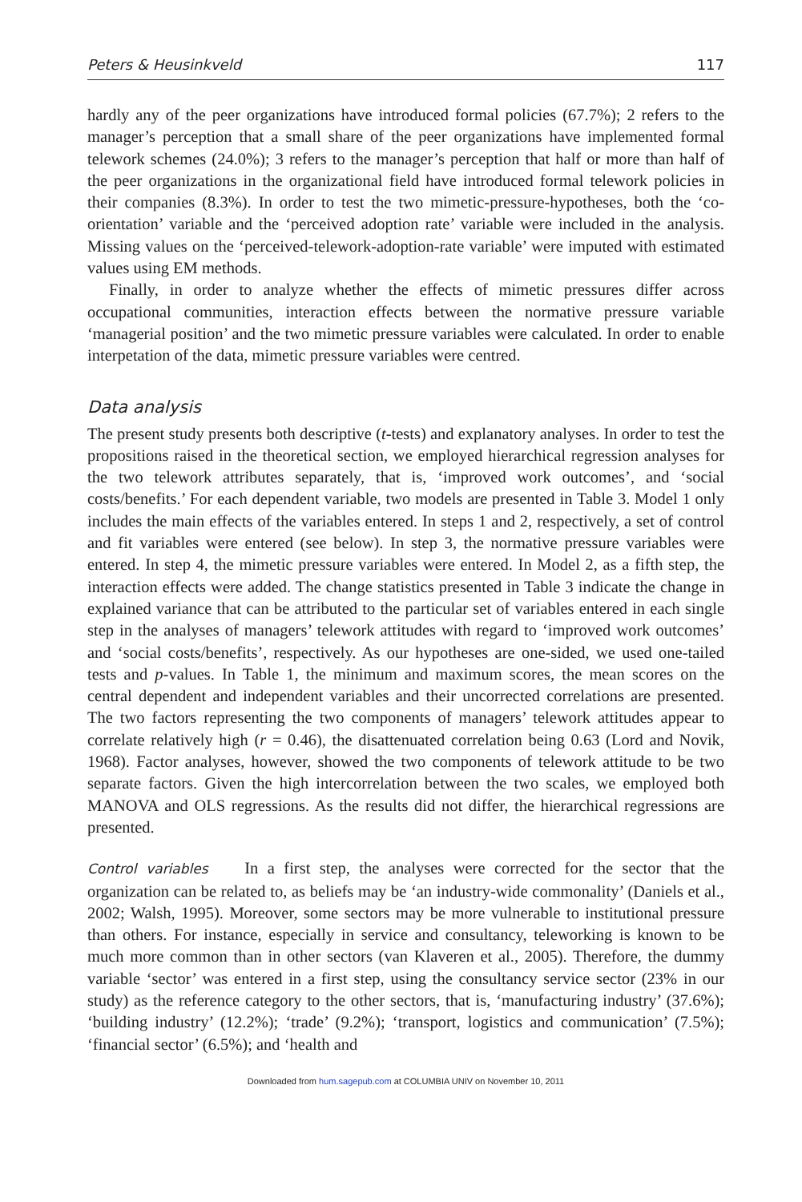Peters & Heusinkveld 117
hardly any of the peer organizations have introduced formal policies (67.7%); 2 refers to the manager’s perception that a small share of the peer organizations have implemented formal telework schemes (24.0%); 3 refers to the manager’s perception that half or more than half of the peer organizations in the organizational field have introduced formal telework policies in their companies (8.3%). In order to test the two mimetic-pressure-hypotheses, both the ‘co-orientation’ variable and the ‘perceived adoption rate’ variable were included in the analysis. Missing values on the ‘perceived-telework-adoption-rate variable’ were imputed with estimated values using EM methods.
Finally, in order to analyze whether the effects of mimetic pressures differ across occupational communities, interaction effects between the normative pressure variable ‘managerial position’ and the two mimetic pressure variables were calculated. In order to enable interpetation of the data, mimetic pressure variables were centred.
Data analysis
The present study presents both descriptive (t-tests) and explanatory analyses. In order to test the propositions raised in the theoretical section, we employed hierarchical regression analyses for the two telework attributes separately, that is, ‘improved work outcomes’, and ‘social costs/benefits.’ For each dependent variable, two models are presented in Table 3. Model 1 only includes the main effects of the variables entered. In steps 1 and 2, respectively, a set of control and fit variables were entered (see below). In step 3, the normative pressure variables were entered. In step 4, the mimetic pressure variables were entered. In Model 2, as a fifth step, the interaction effects were added. The change statistics presented in Table 3 indicate the change in explained variance that can be attributed to the particular set of variables entered in each single step in the analyses of managers’ telework attitudes with regard to ‘improved work outcomes’ and ‘social costs/benefits’, respectively. As our hypotheses are one-sided, we used one-tailed tests and p-values. In Table 1, the minimum and maximum scores, the mean scores on the central dependent and independent variables and their uncorrected correlations are presented. The two factors representing the two components of managers’ telework attitudes appear to correlate relatively high (r = 0.46), the disattenuated correlation being 0.63 (Lord and Novik, 1968). Factor analyses, however, showed the two components of telework attitude to be two separate factors. Given the high intercorrelation between the two scales, we employed both MANOVA and OLS regressions. As the results did not differ, the hierarchical regressions are presented.
Control variables In a first step, the analyses were corrected for the sector that the organization can be related to, as beliefs may be ‘an industry-wide commonality’ (Daniels et al., 2002; Walsh, 1995). Moreover, some sectors may be more vulnerable to institutional pressure than others. For instance, especially in service and consultancy, teleworking is known to be much more common than in other sectors (van Klaveren et al., 2005). Therefore, the dummy variable ‘sector’ was entered in a first step, using the consultancy service sector (23% in our study) as the reference category to the other sectors, that is, ‘manufacturing industry’ (37.6%); ‘building industry’ (12.2%); ‘trade’ (9.2%); ‘transport, logistics and communication’ (7.5%); ‘financial sector’ (6.5%); and ‘health and
Downloaded from hum.sagepub.com at COLUMBIA UNIV on November 10, 2011